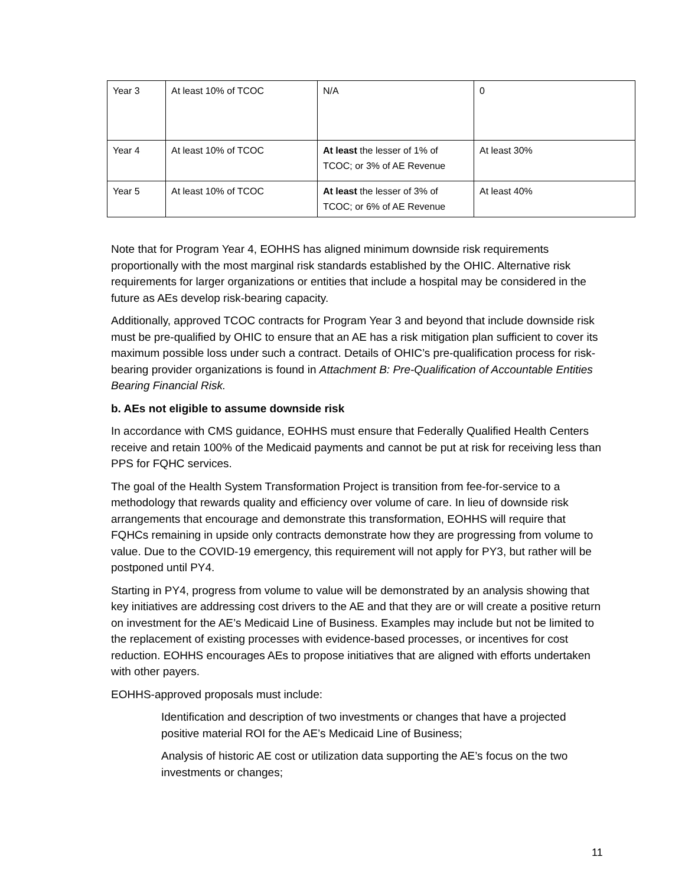| Year 3 | At least 10% of TCOC | N/A | 0 |
| Year 4 | At least 10% of TCOC | At least the lesser of 1% of TCOC; or 3% of AE Revenue | At least 30% |
| Year 5 | At least 10% of TCOC | At least the lesser of 3% of TCOC; or 6% of AE Revenue | At least 40% |
Note that for Program Year 4, EOHHS has aligned minimum downside risk requirements proportionally with the most marginal risk standards established by the OHIC. Alternative risk requirements for larger organizations or entities that include a hospital may be considered in the future as AEs develop risk-bearing capacity.
Additionally, approved TCOC contracts for Program Year 3 and beyond that include downside risk must be pre-qualified by OHIC to ensure that an AE has a risk mitigation plan sufficient to cover its maximum possible loss under such a contract. Details of OHIC’s pre-qualification process for risk-bearing provider organizations is found in Attachment B: Pre-Qualification of Accountable Entities Bearing Financial Risk.
b. AEs not eligible to assume downside risk
In accordance with CMS guidance, EOHHS must ensure that Federally Qualified Health Centers receive and retain 100% of the Medicaid payments and cannot be put at risk for receiving less than PPS for FQHC services.
The goal of the Health System Transformation Project is transition from fee-for-service to a methodology that rewards quality and efficiency over volume of care. In lieu of downside risk arrangements that encourage and demonstrate this transformation, EOHHS will require that FQHCs remaining in upside only contracts demonstrate how they are progressing from volume to value. Due to the COVID-19 emergency, this requirement will not apply for PY3, but rather will be postponed until PY4.
Starting in PY4, progress from volume to value will be demonstrated by an analysis showing that key initiatives are addressing cost drivers to the AE and that they are or will create a positive return on investment for the AE’s Medicaid Line of Business. Examples may include but not be limited to the replacement of existing processes with evidence-based processes, or incentives for cost reduction. EOHHS encourages AEs to propose initiatives that are aligned with efforts undertaken with other payers.
EOHHS-approved proposals must include:
Identification and description of two investments or changes that have a projected positive material ROI for the AE’s Medicaid Line of Business;
Analysis of historic AE cost or utilization data supporting the AE’s focus on the two investments or changes;
11